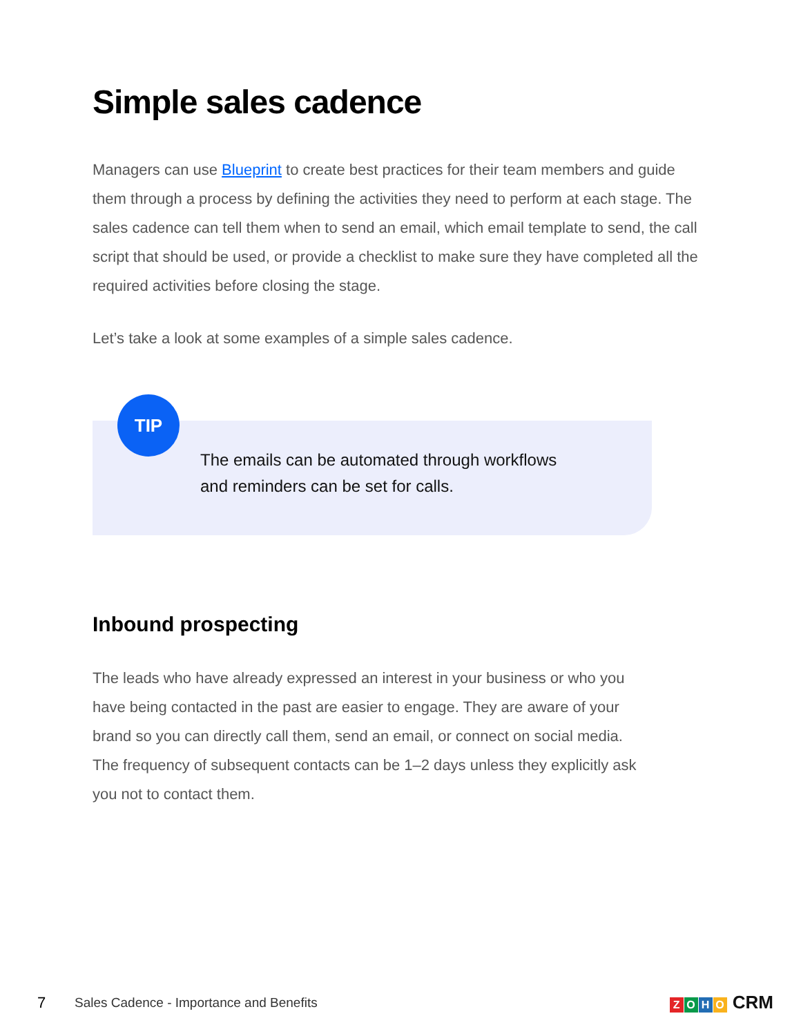Simple sales cadence
Managers can use Blueprint to create best practices for their team members and guide them through a process by defining the activities they need to perform at each stage. The sales cadence can tell them when to send an email, which email template to send, the call script that should be used, or provide a checklist to make sure they have completed all the required activities before closing the stage.
Let’s take a look at some examples of a simple sales cadence.
TIP
The emails can be automated through workflows
and reminders can be set for calls.
Inbound prospecting
The leads who have already expressed an interest in your business or who you have being contacted in the past are easier to engage. They are aware of your brand so you can directly call them, send an email, or connect on social media. The frequency of subsequent contacts can be 1–2 days unless they explicitly ask you not to contact them.
7 Sales Cadence - Importance and Benefits ZOHO CRM